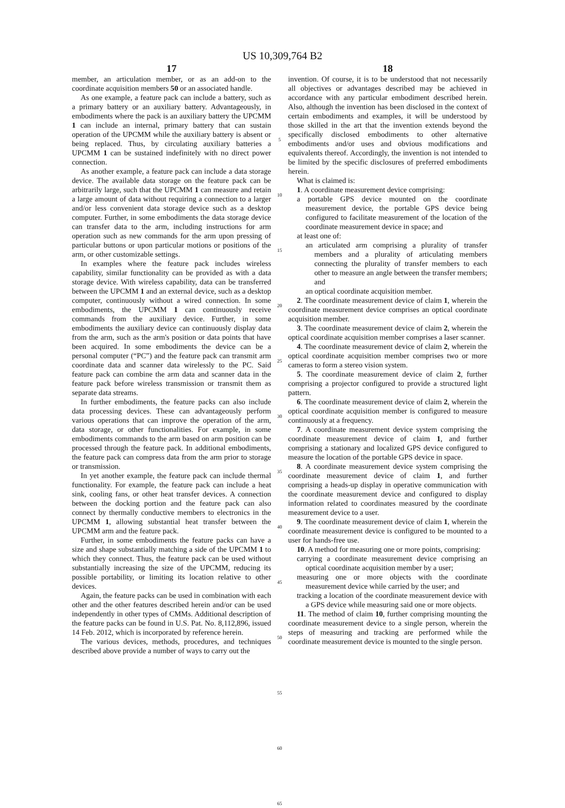US 10,309,764 B2
17
member, an articulation member, or as an add-on to the coordinate acquisition members 50 or an associated handle.
As one example, a feature pack can include a battery, such as a primary battery or an auxiliary battery. Advantageously, in embodiments where the pack is an auxiliary battery the UPCMM 1 can include an internal, primary battery that can sustain operation of the UPCMM while the auxiliary battery is absent or being replaced. Thus, by circulating auxiliary batteries a UPCMM 1 can be sustained indefinitely with no direct power connection.
As another example, a feature pack can include a data storage device. The available data storage on the feature pack can be arbitrarily large, such that the UPCMM 1 can measure and retain a large amount of data without requiring a connection to a larger and/or less convenient data storage device such as a desktop computer. Further, in some embodiments the data storage device can transfer data to the arm, including instructions for arm operation such as new commands for the arm upon pressing of particular buttons or upon particular motions or positions of the arm, or other customizable settings.
In examples where the feature pack includes wireless capability, similar functionality can be provided as with a data storage device. With wireless capability, data can be transferred between the UPCMM 1 and an external device, such as a desktop computer, continuously without a wired connection. In some embodiments, the UPCMM 1 can continuously receive commands from the auxiliary device. Further, in some embodiments the auxiliary device can continuously display data from the arm, such as the arm's position or data points that have been acquired. In some embodiments the device can be a personal computer (“PC”) and the feature pack can transmit arm coordinate data and scanner data wirelessly to the PC. Said feature pack can combine the arm data and scanner data in the feature pack before wireless transmission or transmit them as separate data streams.
In further embodiments, the feature packs can also include data processing devices. These can advantageously perform various operations that can improve the operation of the arm, data storage, or other functionalities. For example, in some embodiments commands to the arm based on arm position can be processed through the feature pack. In additional embodiments, the feature pack can compress data from the arm prior to storage or transmission.
In yet another example, the feature pack can include thermal functionality. For example, the feature pack can include a heat sink, cooling fans, or other heat transfer devices. A connection between the docking portion and the feature pack can also connect by thermally conductive members to electronics in the UPCMM 1, allowing substantial heat transfer between the UPCMM arm and the feature pack.
Further, in some embodiments the feature packs can have a size and shape substantially matching a side of the UPCMM 1 to which they connect. Thus, the feature pack can be used without substantially increasing the size of the UPCMM, reducing its possible portability, or limiting its location relative to other devices.
Again, the feature packs can be used in combination with each other and the other features described herein and/or can be used independently in other types of CMMs. Additional description of the feature packs can be found in U.S. Pat. No. 8,112,896, issued 14 Feb. 2012, which is incorporated by reference herein.
The various devices, methods, procedures, and techniques described above provide a number of ways to carry out the
5
10
15
20
25
30
35
40
45
50
55
60
65
18
invention. Of course, it is to be understood that not necessarily all objectives or advantages described may be achieved in accordance with any particular embodiment described herein. Also, although the invention has been disclosed in the context of certain embodiments and examples, it will be understood by those skilled in the art that the invention extends beyond the specifically disclosed embodiments to other alternative embodiments and/or uses and obvious modifications and equivalents thereof. Accordingly, the invention is not intended to be limited by the specific disclosures of preferred embodiments herein.
What is claimed is:
1. A coordinate measurement device comprising:
a portable GPS device mounted on the coordinate measurement device, the portable GPS device being configured to facilitate measurement of the location of the coordinate measurement device in space; and
at least one of:
an articulated arm comprising a plurality of transfer members and a plurality of articulating members connecting the plurality of transfer members to each other to measure an angle between the transfer members; and
an optical coordinate acquisition member.
2. The coordinate measurement device of claim 1, wherein the coordinate measurement device comprises an optical coordinate acquisition member.
3. The coordinate measurement device of claim 2, wherein the optical coordinate acquisition member comprises a laser scanner.
4. The coordinate measurement device of claim 2, wherein the optical coordinate acquisition member comprises two or more cameras to form a stereo vision system.
5. The coordinate measurement device of claim 2, further comprising a projector configured to provide a structured light pattern.
6. The coordinate measurement device of claim 2, wherein the optical coordinate acquisition member is configured to measure continuously at a frequency.
7. A coordinate measurement device system comprising the coordinate measurement device of claim 1, and further comprising a stationary and localized GPS device configured to measure the location of the portable GPS device in space.
8. A coordinate measurement device system comprising the coordinate measurement device of claim 1, and further comprising a heads-up display in operative communication with the coordinate measurement device and configured to display information related to coordinates measured by the coordinate measurement device to a user.
9. The coordinate measurement device of claim 1, wherein the coordinate measurement device is configured to be mounted to a user for hands-free use.
10. A method for measuring one or more points, comprising:
carrying a coordinate measurement device comprising an optical coordinate acquisition member by a user;
measuring one or more objects with the coordinate measurement device while carried by the user; and
tracking a location of the coordinate measurement device with a GPS device while measuring said one or more objects.
11. The method of claim 10, further comprising mounting the coordinate measurement device to a single person, wherein the steps of measuring and tracking are performed while the coordinate measurement device is mounted to the single person.